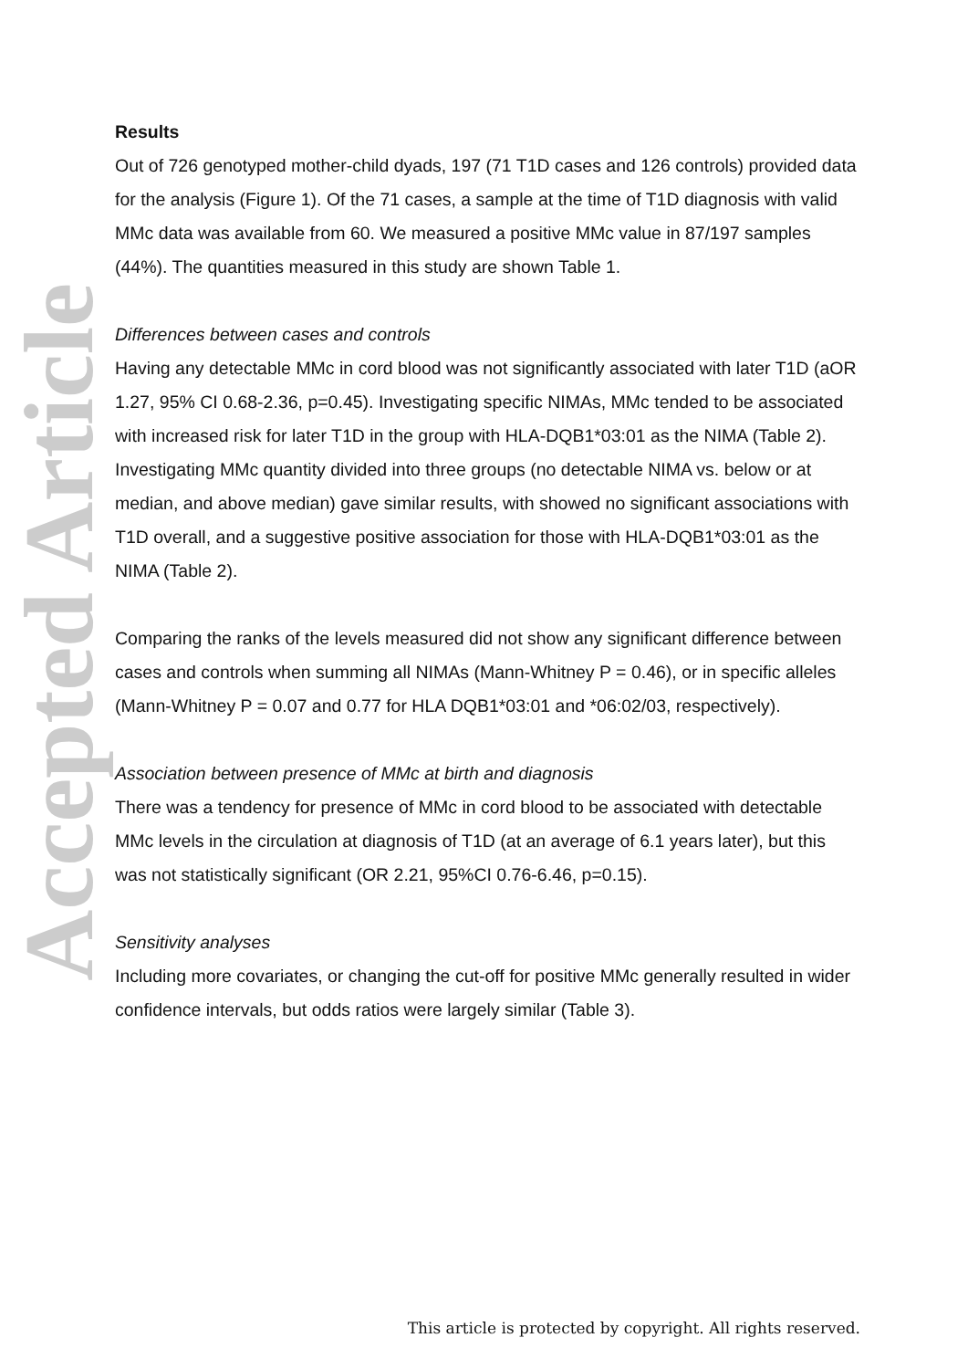Accepted Article
Results
Out of 726 genotyped mother-child dyads, 197 (71 T1D cases and 126 controls) provided data for the analysis (Figure 1). Of the 71 cases, a sample at the time of T1D diagnosis with valid MMc data was available from 60. We measured a positive MMc value in 87/197 samples (44%). The quantities measured in this study are shown Table 1.
Differences between cases and controls
Having any detectable MMc in cord blood was not significantly associated with later T1D (aOR 1.27, 95% CI 0.68-2.36, p=0.45). Investigating specific NIMAs, MMc tended to be associated with increased risk for later T1D in the group with HLA-DQB1*03:01 as the NIMA (Table 2). Investigating MMc quantity divided into three groups (no detectable NIMA vs. below or at median, and above median) gave similar results, with showed no significant associations with T1D overall, and a suggestive positive association for those with HLA-DQB1*03:01 as the NIMA (Table 2).
Comparing the ranks of the levels measured did not show any significant difference between cases and controls when summing all NIMAs (Mann-Whitney P = 0.46), or in specific alleles (Mann-Whitney P = 0.07 and 0.77 for HLA DQB1*03:01 and *06:02/03, respectively).
Association between presence of MMc at birth and diagnosis
There was a tendency for presence of MMc in cord blood to be associated with detectable MMc levels in the circulation at diagnosis of T1D (at an average of 6.1 years later), but this was not statistically significant (OR 2.21, 95%CI 0.76-6.46, p=0.15).
Sensitivity analyses
Including more covariates, or changing the cut-off for positive MMc generally resulted in wider confidence intervals, but odds ratios were largely similar (Table 3).
This article is protected by copyright. All rights reserved.